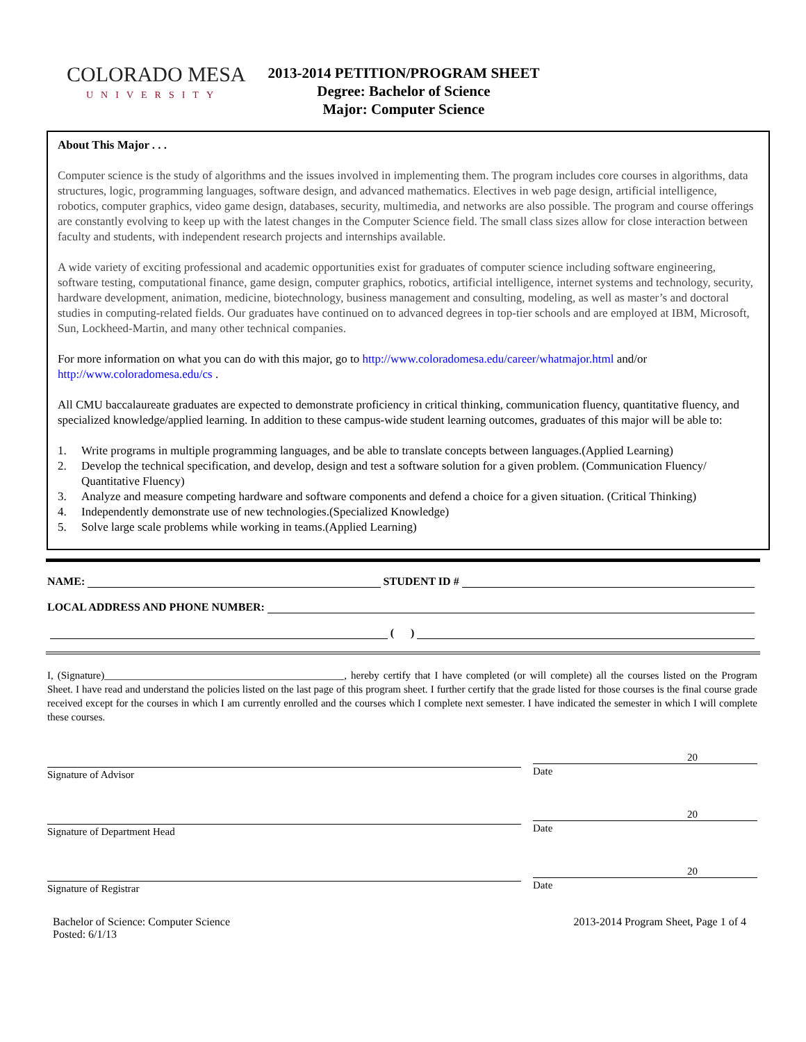COLORADO MESA
UNIVERSITY
2013-2014 PETITION/PROGRAM SHEET
Degree: Bachelor of Science
Major: Computer Science
About This Major . . .
Computer science is the study of algorithms and the issues involved in implementing them. The program includes core courses in algorithms, data structures, logic, programming languages, software design, and advanced mathematics. Electives in web page design, artificial intelligence, robotics, computer graphics, video game design, databases, security, multimedia, and networks are also possible. The program and course offerings are constantly evolving to keep up with the latest changes in the Computer Science field. The small class sizes allow for close interaction between faculty and students, with independent research projects and internships available.
A wide variety of exciting professional and academic opportunities exist for graduates of computer science including software engineering, software testing, computational finance, game design, computer graphics, robotics, artificial intelligence, internet systems and technology, security, hardware development, animation, medicine, biotechnology, business management and consulting, modeling, as well as master’s and doctoral studies in computing-related fields. Our graduates have continued on to advanced degrees in top-tier schools and are employed at IBM, Microsoft, Sun, Lockheed-Martin, and many other technical companies.
For more information on what you can do with this major, go to http://www.coloradomesa.edu/career/whatmajor.html and/or http://www.coloradomesa.edu/cs .
All CMU baccalaureate graduates are expected to demonstrate proficiency in critical thinking, communication fluency, quantitative fluency, and specialized knowledge/applied learning. In addition to these campus-wide student learning outcomes, graduates of this major will be able to:
1. Write programs in multiple programming languages, and be able to translate concepts between languages.(Applied Learning)
2. Develop the technical specification, and develop, design and test a software solution for a given problem. (Communication Fluency/ Quantitative Fluency)
3. Analyze and measure competing hardware and software components and defend a choice for a given situation. (Critical Thinking)
4. Independently demonstrate use of new technologies.(Specialized Knowledge)
5. Solve large scale problems while working in teams.(Applied Learning)
NAME:
STUDENT ID #
LOCAL ADDRESS AND PHONE NUMBER:
( )
I, (Signature)______________________________________________, hereby certify that I have completed (or will complete) all the courses listed on the Program Sheet. I have read and understand the policies listed on the last page of this program sheet. I further certify that the grade listed for those courses is the final course grade received except for the courses in which I am currently enrolled and the courses which I complete next semester. I have indicated the semester in which I will complete these courses.
Signature of Advisor
20
Date
Signature of Department Head
20
Date
Signature of Registrar
20
Date
Bachelor of Science: Computer Science
Posted: 6/1/13
2013-2014 Program Sheet, Page 1 of 4